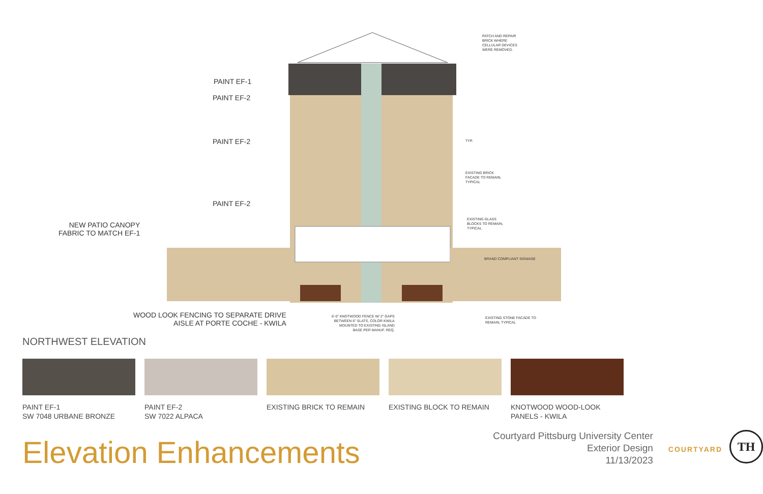PAINT EF-1
PAINT EF-2
PAINT EF-2
PAINT EF-2
NEW PATIO CANOPY
FABRIC TO MATCH EF-1
WOOD LOOK FENCING TO SEPARATE DRIVE
AISLE AT PORTE COCHE - KWILA
PATCH AND REPAIR
BRICK WHERE
CELLULAR DEVICES
WERE REMOVED.
TYP.
EXISTING BRICK
FACADE TO REMAIN,
TYPICAL
EXISTING GLASS
BLOCKS TO REMAIN,
TYPICAL
BRAND COMPLIANT SIGNAGE
6'-0" KNOTWOOD FENCE W/ 2" GAPS
BETWEEN 6" SLATS, COLOR KWILA
MOUNTED TO EXISTING ISLAND
BASE PER MANUF. REQ.
EXISTING STONE FACADE TO
REMAIN, TYPICAL
NORTHWEST ELEVATION
PAINT EF-1
SW 7048 URBANE BRONZE
PAINT EF-2
SW 7022 ALPACA
EXISTING BRICK TO REMAIN EXISTING BLOCK TO REMAIN KNOTWOOD WOOD-LOOK
PANELS - KWILA
Elevation Enhancements
Courtyard Pittsburg University Center
Exterior Design
11/13/2023
COURTYARD
TH